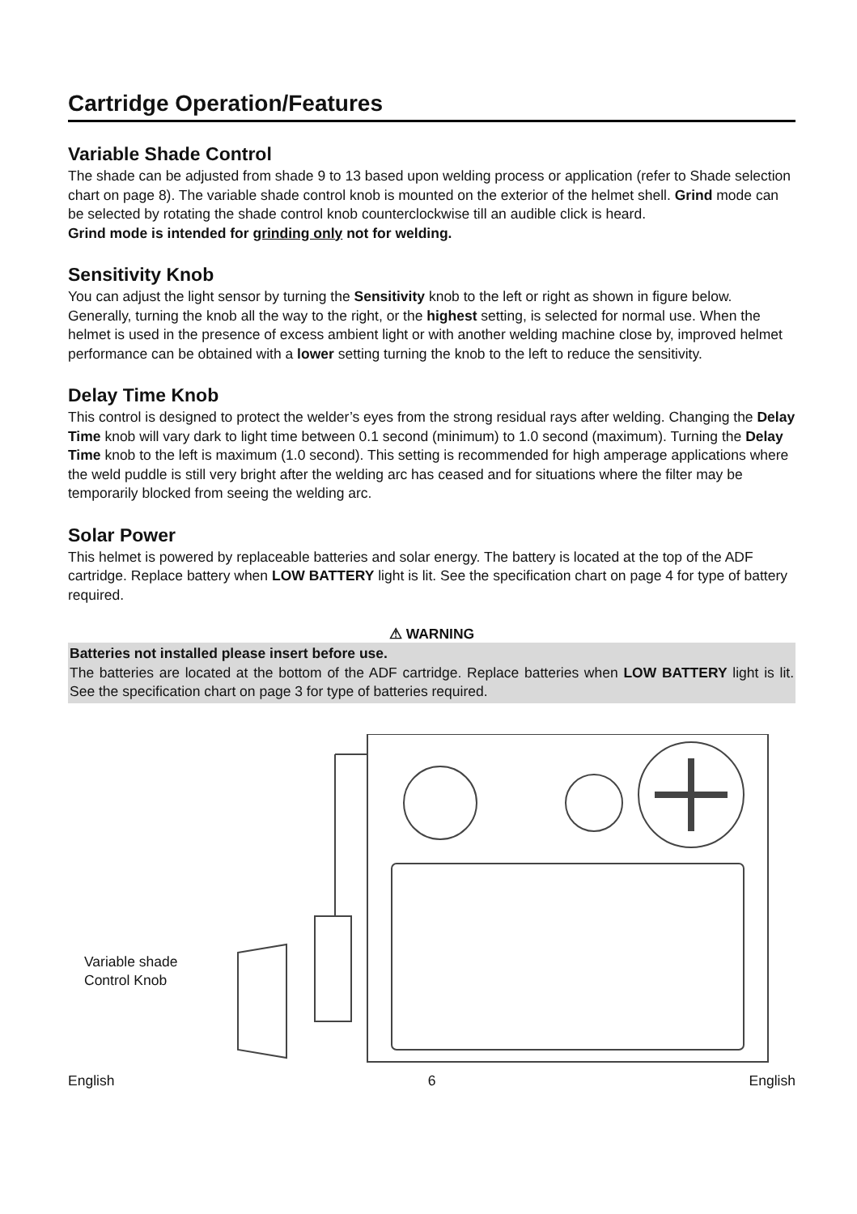Cartridge Operation/Features
Variable Shade Control
The shade can be adjusted from shade 9 to 13 based upon welding process or application (refer to Shade selection chart on page 8). The variable shade control knob is mounted on the exterior of the helmet shell. Grind mode can be selected by rotating the shade control knob counterclockwise till an audible click is heard.
Grind mode is intended for grinding only not for welding.
Sensitivity Knob
You can adjust the light sensor by turning the Sensitivity knob to the left or right as shown in figure below. Generally, turning the knob all the way to the right, or the highest setting, is selected for normal use. When the helmet is used in the presence of excess ambient light or with another welding machine close by, improved helmet performance can be obtained with a lower setting turning the knob to the left to reduce the sensitivity.
Delay Time Knob
This control is designed to protect the welder’s eyes from the strong residual rays after welding. Changing the Delay Time knob will vary dark to light time between 0.1 second (minimum) to 1.0 second (maximum). Turning the Delay Time knob to the left is maximum (1.0 second). This setting is recommended for high amperage applications where the weld puddle is still very bright after the welding arc has ceased and for situations where the filter may be temporarily blocked from seeing the welding arc.
Solar Power
This helmet is powered by replaceable batteries and solar energy. The battery is located at the top of the ADF cartridge. Replace battery when LOW BATTERY light is lit. See the specification chart on page 4 for type of battery required.
⚠ WARNING
Batteries not installed please insert before use.
The batteries are located at the bottom of the ADF cartridge. Replace batteries when LOW BATTERY light is lit. See the specification chart on page 3 for type of batteries required.
Variable shade
Control Knob
English 6 English